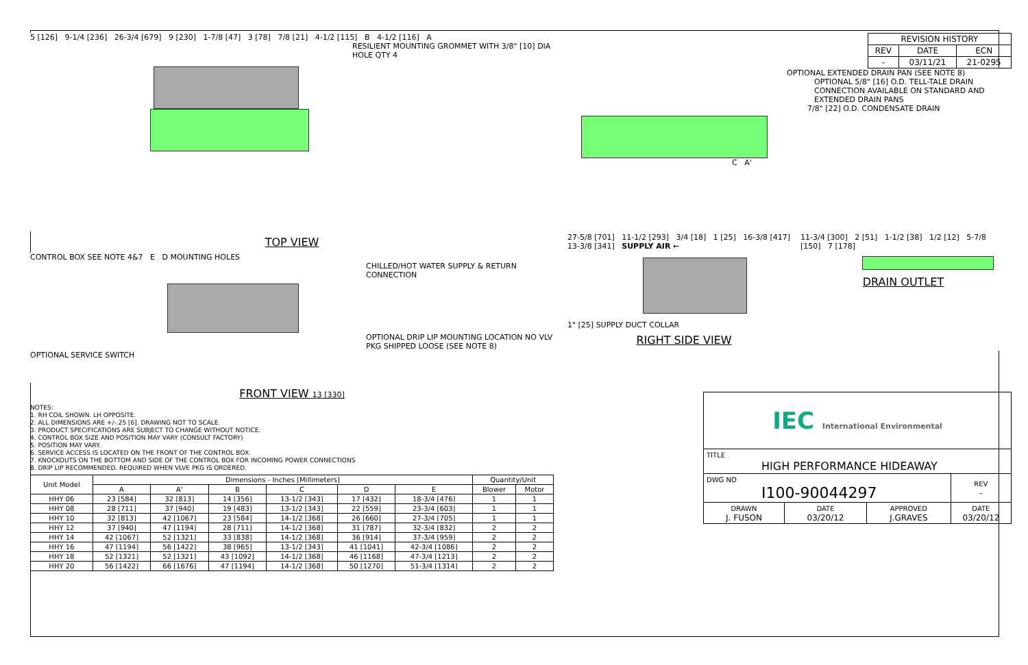5 [126] 9-1/4 [236] 26-3/4 [679] 9 [230] 1-7/8 [47] 3 [78] 7/8 [21] 4-1/2 [115] B 4-1/2 [116] A
RESILIENT MOUNTING GROMMET WITH 3/8" [10] DIA HOLE QTY 4
TOP VIEW
CONTROL BOX SEE NOTE 4&7 E D MOUNTING HOLES
CHILLED/HOT WATER SUPPLY & RETURN CONNECTION
OPTIONAL DRIP LIP MOUNTING LOCATION NO VLV PKG SHIPPED LOOSE (SEE NOTE 8)
OPTIONAL SERVICE SWITCH
FRONT VIEW 13 [330]
NOTES:
1. RH COIL SHOWN. LH OPPOSITE.
2. ALL DIMENSIONS ARE +/-.25 [6]. DRAWING NOT TO SCALE.
3. PRODUCT SPECIFICATIONS ARE SUBJECT TO CHANGE WITHOUT NOTICE.
4. CONTROL BOX SIZE AND POSITION MAY VARY (CONSULT FACTORY)
5. POSITION MAY VARY.
6. SERVICE ACCESS IS LOCATED ON THE FRONT OF THE CONTROL BOX.
7. KNOCKOUTS ON THE BOTTOM AND SIDE OF THE CONTROL BOX FOR INCOMING POWER CONNECTIONS
8. DRIP LIP RECOMMENDED. REQUIRED WHEN VLVE PKG IS ORDERED.
| Unit Model | Dimensions - Inches [Millimeters] | | | | | | Quantity/Unit | |
| --- | --- | --- | --- | --- | --- | --- | --- | --- |
| | A | A' | B | C | D | E | Blower | Motor |
| HHY 06 | 23 [584] | 32 [813] | 14 [356] | 13-1/2 [343] | 17 [432] | 18-3/4 [476] | 1 | 1 |
| HHY 08 | 28 [711] | 37 [940] | 19 [483] | 13-1/2 [343] | 22 [559] | 23-3/4 [603] | 1 | 1 |
| HHY 10 | 32 [813] | 42 [1067] | 23 [584] | 14-1/2 [368] | 26 [660] | 27-3/4 [705] | 1 | 1 |
| HHY 12 | 37 [940] | 47 [1194] | 28 [711] | 14-1/2 [368] | 31 [787] | 32-3/4 [832] | 2 | 2 |
| HHY 14 | 42 [1067] | 52 [1321] | 33 [838] | 14-1/2 [368] | 36 [914] | 37-3/4 [959] | 2 | 2 |
| HHY 16 | 47 [1194] | 56 [1422] | 38 [965] | 13-1/2 [343] | 41 [1041] | 42-3/4 [1086] | 2 | 2 |
| HHY 18 | 52 [1321] | 52 [1321] | 43 [1092] | 14-1/2 [368] | 46 [1168] | 47-3/4 [1213] | 2 | 2 |
| HHY 20 | 56 [1422] | 66 [1676] | 47 [1194] | 14-1/2 [368] | 50 [1270] | 51-3/4 [1314] | 2 | 2 |
| REVISION HISTORY | | |
| --- | --- | --- |
| REV | DATE | ECN |
| - | 03/11/21 | 21-0295 |
OPTIONAL EXTENDED DRAIN PAN (SEE NOTE 8)
OPTIONAL 5/8" [16] O.D. TELL-TALE DRAIN CONNECTION AVAILABLE ON STANDARD AND EXTENDED DRAIN PANS
7/8" [22] O.D. CONDENSATE DRAIN
C A'
27-5/8 [701] 11-1/2 [293] 3/4 [18] 1 [25] 16-3/8 [417] 13-3/8 [341] SUPPLY AIR ←
1" [25] SUPPLY DUCT COLLAR
RIGHT SIDE VIEW
11-3/4 [300] 2 [51] 1-1/2 [38] 1/2 [12] 5-7/8 [150] 7 [178]
DRAIN OUTLET
| IEC International Environmental | | | |
| TITLE HIGH PERFORMANCE HIDEAWAY | | | |
| DWG NO I100-90044297 | | | REV - |
| DRAWN J. FUSON | DATE 03/20/12 | APPROVED J.GRAVES | DATE 03/20/12 |